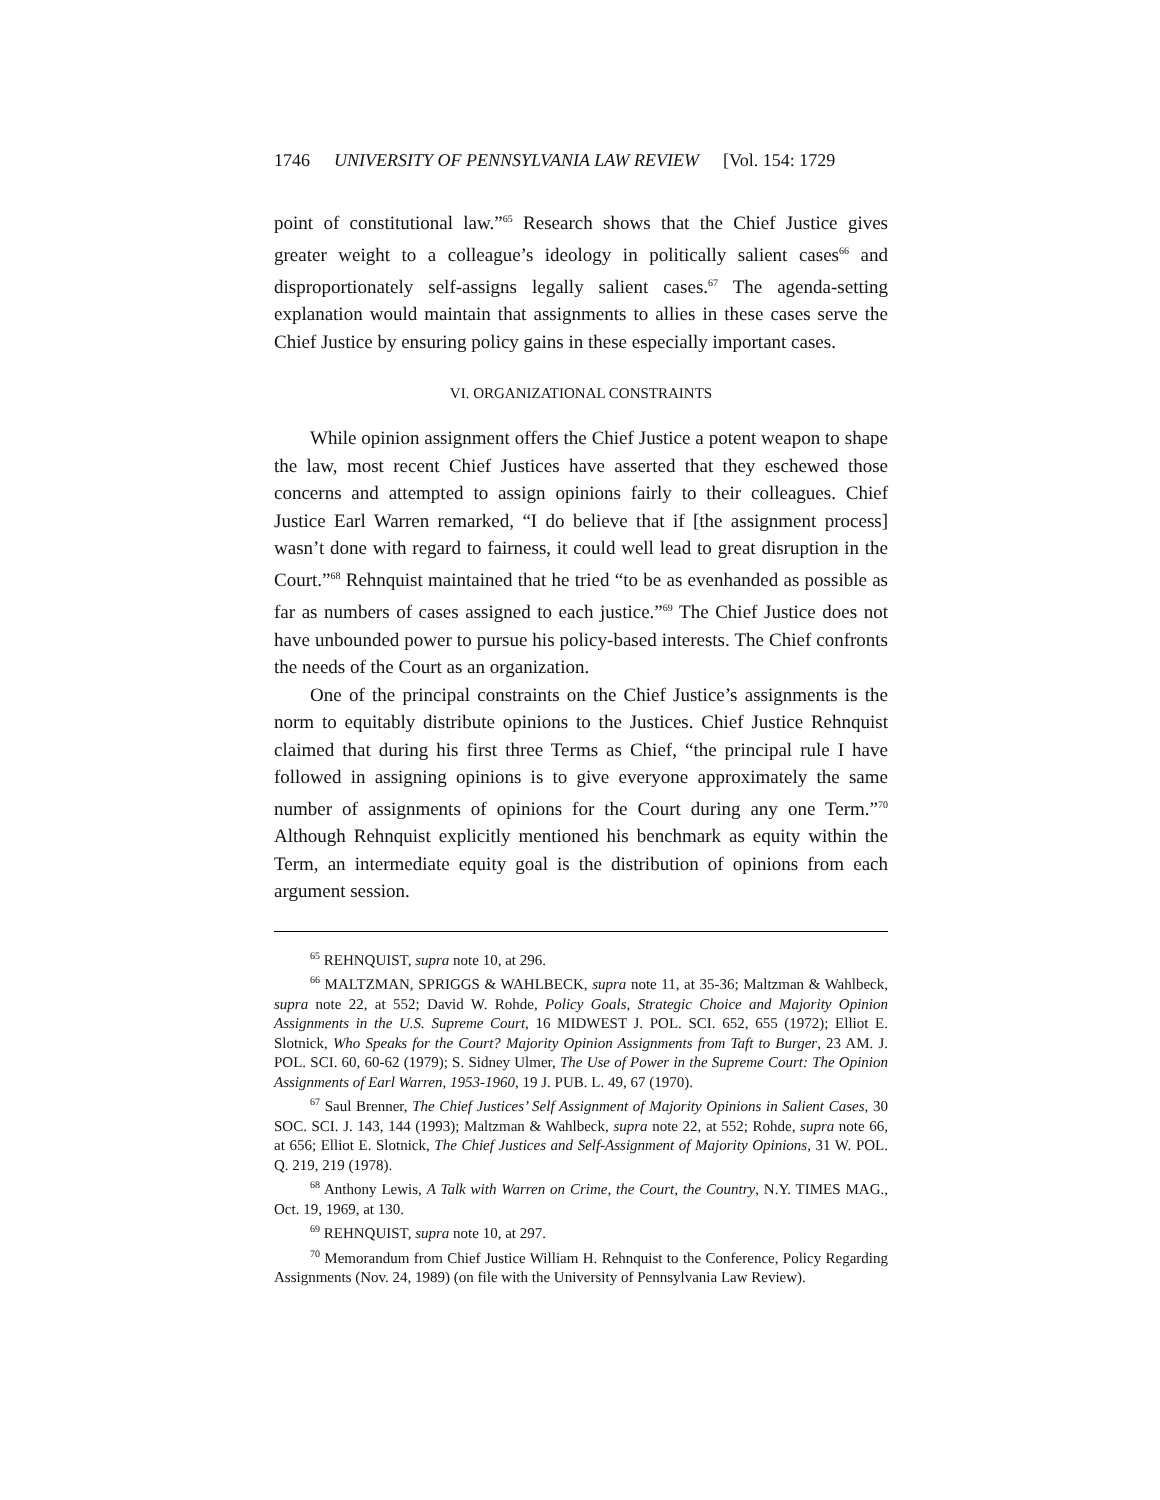1746 UNIVERSITY OF PENNSYLVANIA LAW REVIEW [Vol. 154: 1729
point of constitutional law.”<sup>65</sup> Research shows that the Chief Justice gives greater weight to a colleague’s ideology in politically salient cases<sup>66</sup> and disproportionately self-assigns legally salient cases.<sup>67</sup> The agenda-setting explanation would maintain that assignments to allies in these cases serve the Chief Justice by ensuring policy gains in these especially important cases.
VI. ORGANIZATIONAL CONSTRAINTS
While opinion assignment offers the Chief Justice a potent weapon to shape the law, most recent Chief Justices have asserted that they eschewed those concerns and attempted to assign opinions fairly to their colleagues. Chief Justice Earl Warren remarked, “I do believe that if [the assignment process] wasn’t done with regard to fairness, it could well lead to great disruption in the Court.”<sup>68</sup> Rehnquist maintained that he tried “to be as evenhanded as possible as far as numbers of cases assigned to each justice.”<sup>69</sup> The Chief Justice does not have unbounded power to pursue his policy-based interests. The Chief confronts the needs of the Court as an organization.
One of the principal constraints on the Chief Justice’s assignments is the norm to equitably distribute opinions to the Justices. Chief Justice Rehnquist claimed that during his first three Terms as Chief, “the principal rule I have followed in assigning opinions is to give everyone approximately the same number of assignments of opinions for the Court during any one Term.”<sup>70</sup> Although Rehnquist explicitly mentioned his benchmark as equity within the Term, an intermediate equity goal is the distribution of opinions from each argument session.
<sup>65</sup> REHNQUIST, supra note 10, at 296.
<sup>66</sup> MALTZMAN, SPRIGGS & WAHLBECK, supra note 11, at 35-36; Maltzman & Wahlbeck, supra note 22, at 552; David W. Rohde, Policy Goals, Strategic Choice and Majority Opinion Assignments in the U.S. Supreme Court, 16 MIDWEST J. POL. SCI. 652, 655 (1972); Elliot E. Slotnick, Who Speaks for the Court? Majority Opinion Assignments from Taft to Burger, 23 AM. J. POL. SCI. 60, 60-62 (1979); S. Sidney Ulmer, The Use of Power in the Supreme Court: The Opinion Assignments of Earl Warren, 1953-1960, 19 J. PUB. L. 49, 67 (1970).
<sup>67</sup> Saul Brenner, The Chief Justices’ Self Assignment of Majority Opinions in Salient Cases, 30 SOC. SCI. J. 143, 144 (1993); Maltzman & Wahlbeck, supra note 22, at 552; Rohde, supra note 66, at 656; Elliot E. Slotnick, The Chief Justices and Self-Assignment of Majority Opinions, 31 W. POL. Q. 219, 219 (1978).
<sup>68</sup> Anthony Lewis, A Talk with Warren on Crime, the Court, the Country, N.Y. TIMES MAG., Oct. 19, 1969, at 130.
<sup>69</sup> REHNQUIST, supra note 10, at 297.
<sup>70</sup> Memorandum from Chief Justice William H. Rehnquist to the Conference, Policy Regarding Assignments (Nov. 24, 1989) (on file with the University of Pennsylvania Law Review).